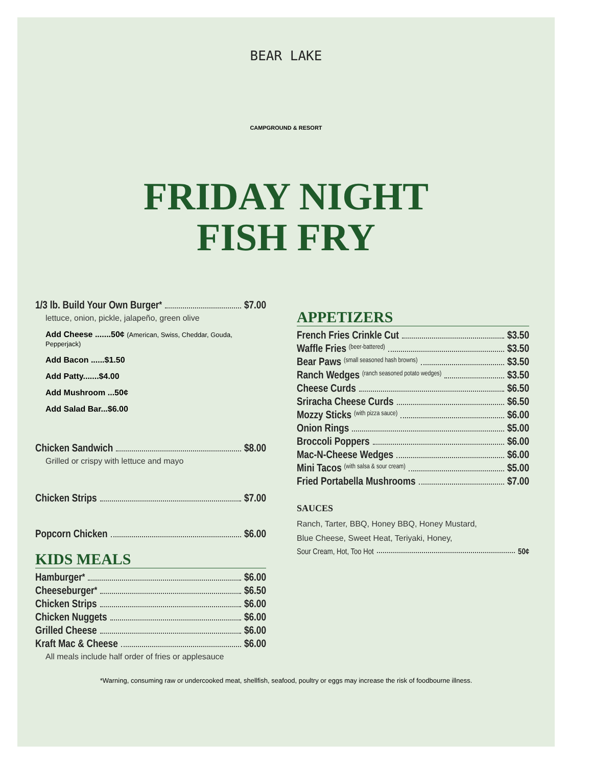BEAR LAKE
CAMPGROUND & RESORT
FRIDAY NIGHT
FISH FRY
1/3 lb. Build Your Own Burger<sup>*</sup> $7.00
lettuce, onion, pickle, jalapeño, green olive
Add Cheese .......50¢ (American, Swiss, Cheddar, Gouda, Pepperjack)
Add Bacon ......$1.50
Add Patty.......$4.00
Add Mushroom ...50¢
Add Salad Bar...$6.00
Chicken Sandwich $8.00
Grilled or crispy with lettuce and mayo
Chicken Strips $7.00
Popcorn Chicken $6.00
KIDS MEALS
Hamburger<sup>*</sup> $6.00
Cheeseburger<sup>*</sup> $6.50
Chicken Strips $6.00
Chicken Nuggets $6.00
Grilled Cheese $6.00
Kraft Mac & Cheese $6.00
All meals include half order of fries or applesauce
APPETIZERS
French Fries Crinkle Cut $3.50
Waffle Fries (beer-battered) $3.50
Bear Paws (small seasoned hash browns) $3.50
Ranch Wedges (ranch seasoned potato wedges) $3.50
Cheese Curds $6.50
Sriracha Cheese Curds $6.50
Mozzy Sticks (with pizza sauce) $6.00
Onion Rings $5.00
Broccoli Poppers $6.00
Mac-N-Cheese Wedges $6.00
Mini Tacos (with salsa & sour cream) $5.00
Fried Portabella Mushrooms $7.00
SAUCES
Ranch, Tarter, BBQ, Honey BBQ, Honey Mustard,
Blue Cheese, Sweet Heat, Teriyaki, Honey,
Sour Cream, Hot, Too Hot 50¢
*Warning, consuming raw or undercooked meat, shellfish, seafood, poultry or eggs may increase the risk of foodbourne illness.